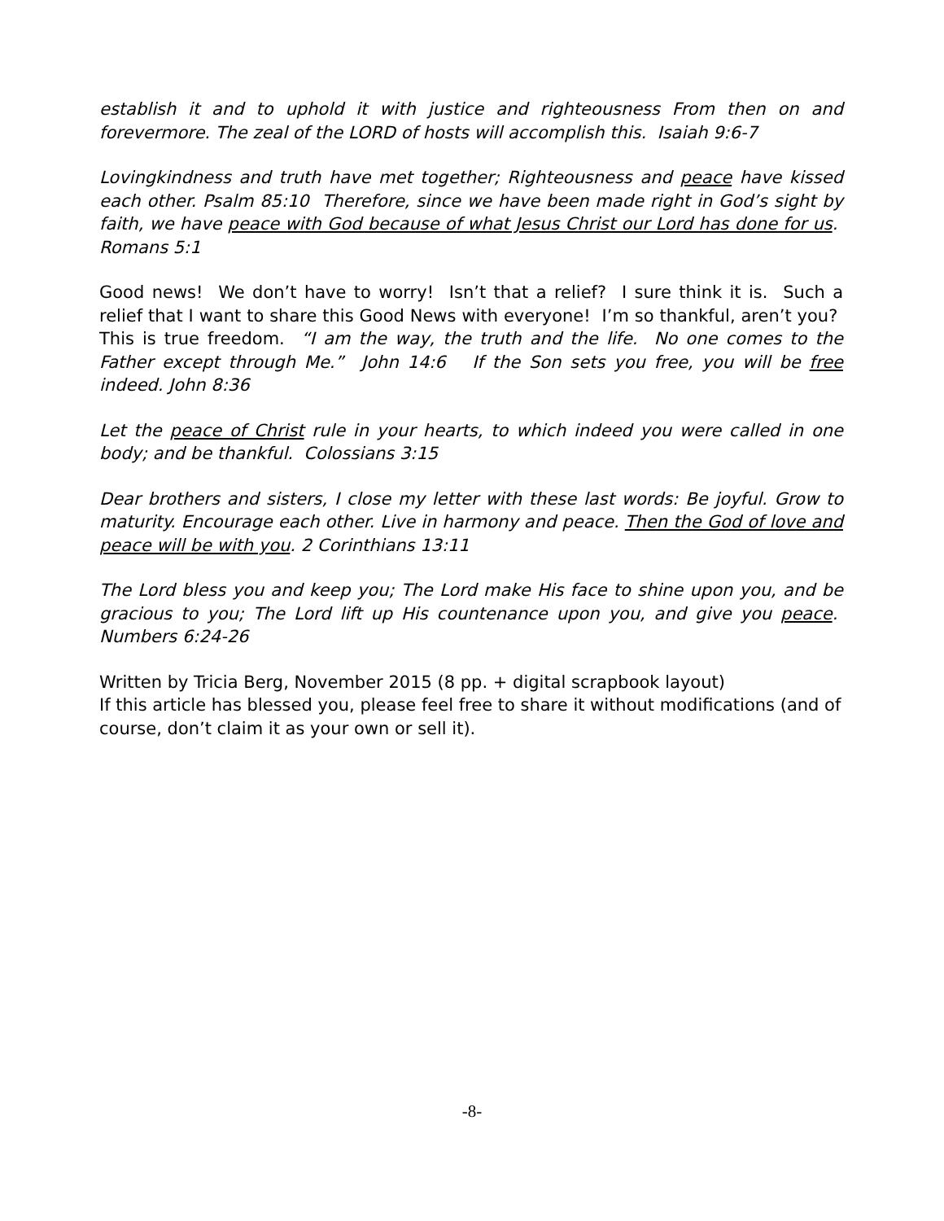establish it and to uphold it with justice and righteousness From then on and forevermore. The zeal of the LORD of hosts will accomplish this. Isaiah 9:6-7
Lovingkindness and truth have met together; Righteousness and peace have kissed each other. Psalm 85:10 Therefore, since we have been made right in God’s sight by faith, we have peace with God because of what Jesus Christ our Lord has done for us. Romans 5:1
Good news! We don’t have to worry! Isn’t that a relief? I sure think it is. Such a relief that I want to share this Good News with everyone! I’m so thankful, aren’t you? This is true freedom. “I am the way, the truth and the life. No one comes to the Father except through Me.” John 14:6 If the Son sets you free, you will be free indeed. John 8:36
Let the peace of Christ rule in your hearts, to which indeed you were called in one body; and be thankful. Colossians 3:15
Dear brothers and sisters, I close my letter with these last words: Be joyful. Grow to maturity. Encourage each other. Live in harmony and peace. Then the God of love and peace will be with you. 2 Corinthians 13:11
The Lord bless you and keep you; The Lord make His face to shine upon you, and be gracious to you; The Lord lift up His countenance upon you, and give you peace. Numbers 6:24-26
Written by Tricia Berg, November 2015 (8 pp. + digital scrapbook layout)
If this article has blessed you, please feel free to share it without modifications (and of course, don’t claim it as your own or sell it).
-8-